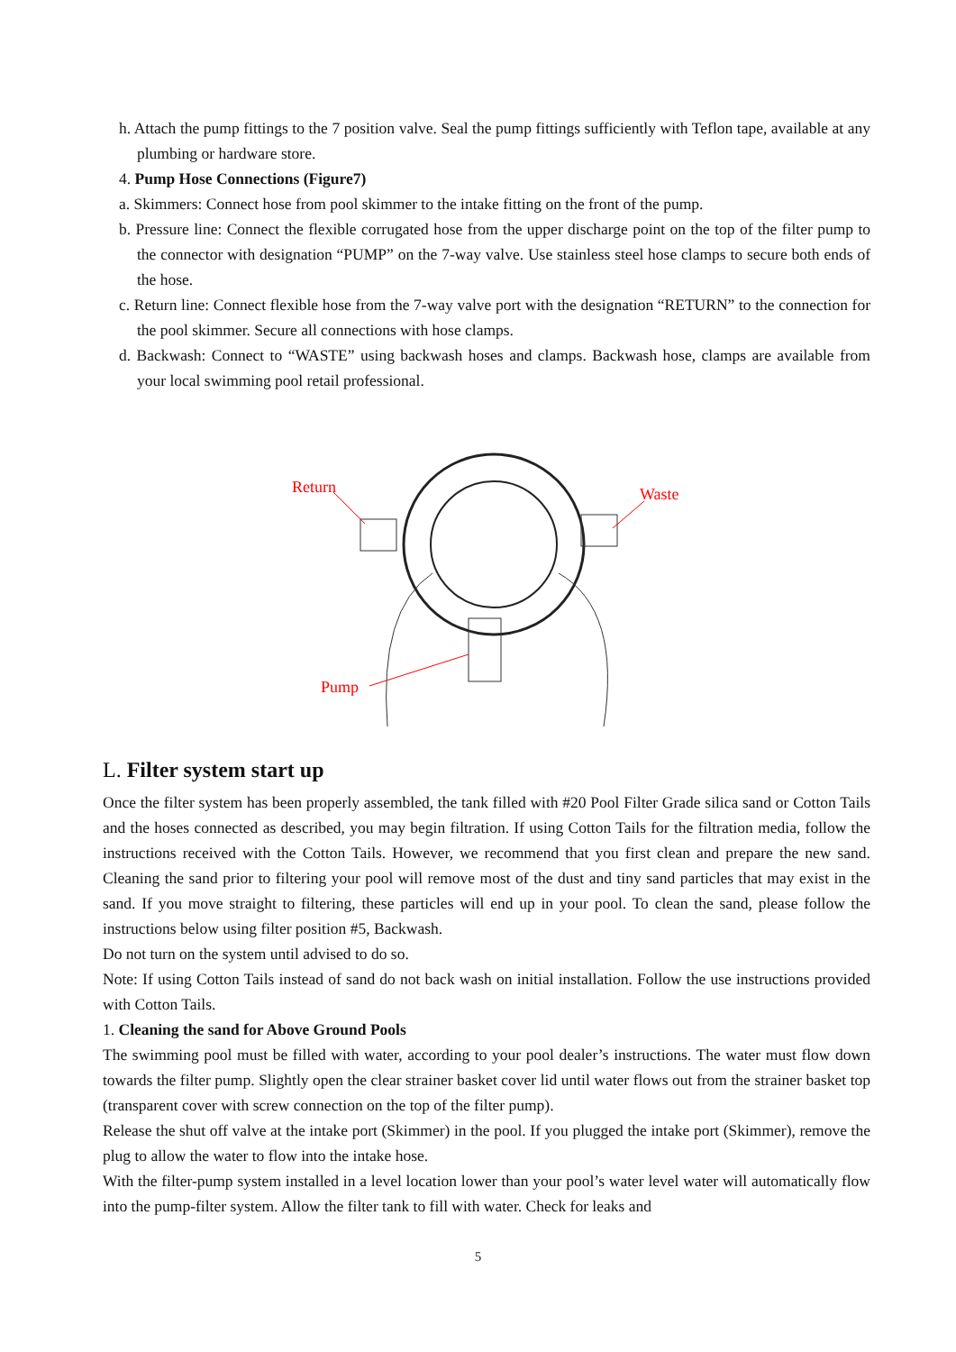h. Attach the pump fittings to the 7 position valve. Seal the pump fittings sufficiently with Teflon tape, available at any plumbing or hardware store.
4. Pump Hose Connections (Figure7)
a. Skimmers: Connect hose from pool skimmer to the intake fitting on the front of the pump.
b. Pressure line: Connect the flexible corrugated hose from the upper discharge point on the top of the filter pump to the connector with designation “PUMP” on the 7-way valve. Use stainless steel hose clamps to secure both ends of the hose.
c. Return line: Connect flexible hose from the 7-way valve port with the designation “RETURN” to the connection for the pool skimmer. Secure all connections with hose clamps.
d. Backwash: Connect to “WASTE” using backwash hoses and clamps. Backwash hose, clamps are available from your local swimming pool retail professional.
Return
Waste
Pump
L. Filter system start up
Once the filter system has been properly assembled, the tank filled with #20 Pool Filter Grade silica sand or Cotton Tails and the hoses connected as described, you may begin filtration. If using Cotton Tails for the filtration media, follow the instructions received with the Cotton Tails. However, we recommend that you first clean and prepare the new sand. Cleaning the sand prior to filtering your pool will remove most of the dust and tiny sand particles that may exist in the sand. If you move straight to filtering, these particles will end up in your pool. To clean the sand, please follow the instructions below using filter position #5, Backwash.
Do not turn on the system until advised to do so.
Note: If using Cotton Tails instead of sand do not back wash on initial installation. Follow the use instructions provided with Cotton Tails.
1. Cleaning the sand for Above Ground Pools
The swimming pool must be filled with water, according to your pool dealer’s instructions. The water must flow down towards the filter pump. Slightly open the clear strainer basket cover lid until water flows out from the strainer basket top (transparent cover with screw connection on the top of the filter pump).
Release the shut off valve at the intake port (Skimmer) in the pool. If you plugged the intake port (Skimmer), remove the plug to allow the water to flow into the intake hose.
With the filter-pump system installed in a level location lower than your pool’s water level water will automatically flow into the pump-filter system. Allow the filter tank to fill with water. Check for leaks and
5